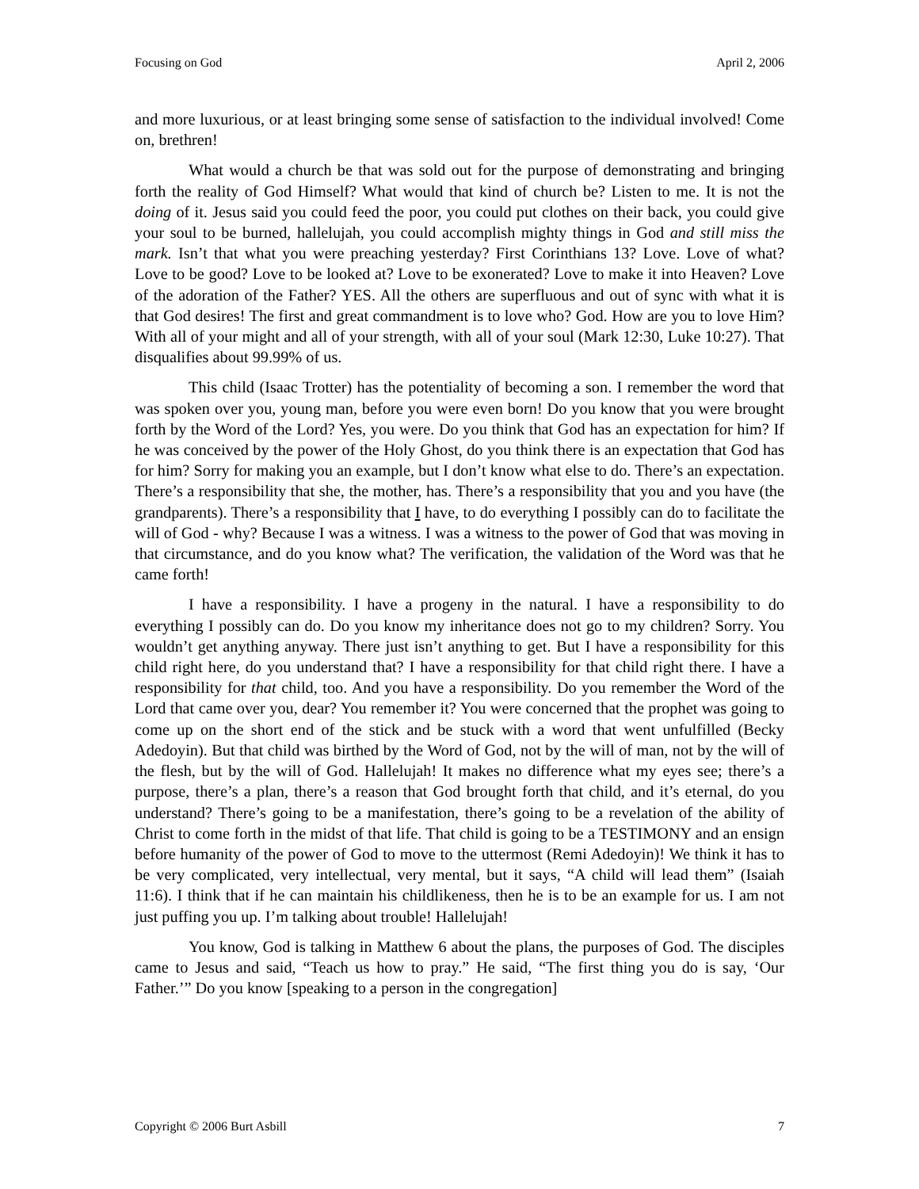Focusing on God April 2, 2006
and more luxurious, or at least bringing some sense of satisfaction to the individual involved! Come on, brethren!
What would a church be that was sold out for the purpose of demonstrating and bringing forth the reality of God Himself? What would that kind of church be? Listen to me. It is not the doing of it. Jesus said you could feed the poor, you could put clothes on their back, you could give your soul to be burned, hallelujah, you could accomplish mighty things in God and still miss the mark. Isn’t that what you were preaching yesterday? First Corinthians 13? Love. Love of what? Love to be good? Love to be looked at? Love to be exonerated? Love to make it into Heaven? Love of the adoration of the Father? YES. All the others are superfluous and out of sync with what it is that God desires! The first and great commandment is to love who? God. How are you to love Him? With all of your might and all of your strength, with all of your soul (Mark 12:30, Luke 10:27). That disqualifies about 99.99% of us.
This child (Isaac Trotter) has the potentiality of becoming a son. I remember the word that was spoken over you, young man, before you were even born! Do you know that you were brought forth by the Word of the Lord? Yes, you were. Do you think that God has an expectation for him? If he was conceived by the power of the Holy Ghost, do you think there is an expectation that God has for him? Sorry for making you an example, but I don’t know what else to do. There’s an expectation. There’s a responsibility that she, the mother, has. There’s a responsibility that you and you have (the grandparents). There’s a responsibility that I have, to do everything I possibly can do to facilitate the will of God - why? Because I was a witness. I was a witness to the power of God that was moving in that circumstance, and do you know what? The verification, the validation of the Word was that he came forth!
I have a responsibility. I have a progeny in the natural. I have a responsibility to do everything I possibly can do. Do you know my inheritance does not go to my children? Sorry. You wouldn’t get anything anyway. There just isn’t anything to get. But I have a responsibility for this child right here, do you understand that? I have a responsibility for that child right there. I have a responsibility for that child, too. And you have a responsibility. Do you remember the Word of the Lord that came over you, dear? You remember it? You were concerned that the prophet was going to come up on the short end of the stick and be stuck with a word that went unfulfilled (Becky Adedoyin). But that child was birthed by the Word of God, not by the will of man, not by the will of the flesh, but by the will of God. Hallelujah! It makes no difference what my eyes see; there’s a purpose, there’s a plan, there’s a reason that God brought forth that child, and it’s eternal, do you understand? There’s going to be a manifestation, there’s going to be a revelation of the ability of Christ to come forth in the midst of that life. That child is going to be a TESTIMONY and an ensign before humanity of the power of God to move to the uttermost (Remi Adedoyin)! We think it has to be very complicated, very intellectual, very mental, but it says, “A child will lead them” (Isaiah 11:6). I think that if he can maintain his childlikeness, then he is to be an example for us. I am not just puffing you up. I’m talking about trouble! Hallelujah!
You know, God is talking in Matthew 6 about the plans, the purposes of God. The disciples came to Jesus and said, “Teach us how to pray.” He said, “The first thing you do is say, ‘Our Father.’” Do you know [speaking to a person in the congregation]
Copyright © 2006 Burt Asbill 7